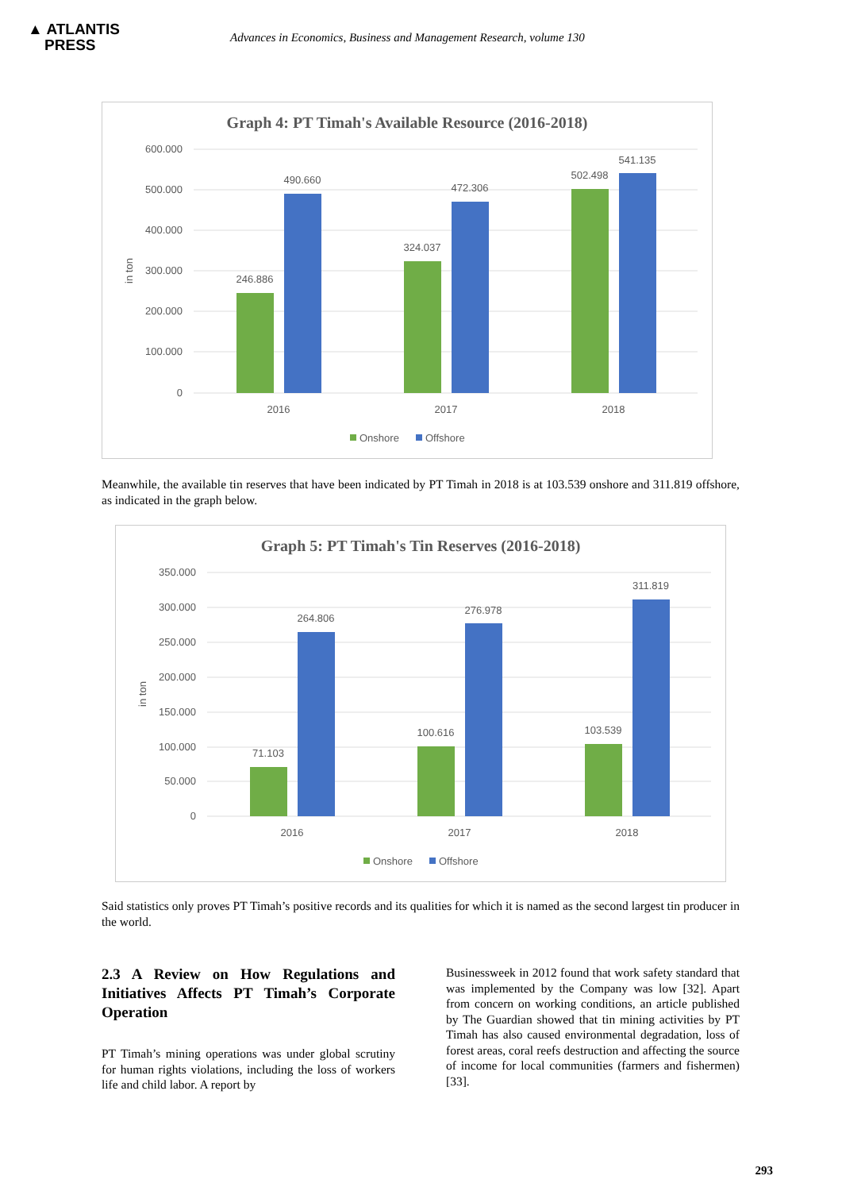▲ ATLANTIS
PRESS
Advances in Economics, Business and Management Research, volume 130
Graph 4: PT Timah's Available Resource (2016-2018)
600.000
500.000
400.000
300.000
200.000
100.000
0
in ton
246.886
490.660
324.037
472.306
502.498
541.135
2016
2017
2018
Onshore
Offshore
Meanwhile, the available tin reserves that have been indicated by PT Timah in 2018 is at 103.539 onshore and 311.819 offshore, as indicated in the graph below.
Graph 5: PT Timah's Tin Reserves (2016-2018)
350.000
300.000
250.000
200.000
150.000
100.000
50.000
0
in ton
71.103
264.806
100.616
276.978
103.539
311.819
2016
2017
2018
Onshore
Offshore
Said statistics only proves PT Timah’s positive records and its qualities for which it is named as the second largest tin producer in the world.
2.3 A Review on How Regulations and Initiatives Affects PT Timah’s Corporate Operation
PT Timah’s mining operations was under global scrutiny for human rights violations, including the loss of workers life and child labor. A report by
Businessweek in 2012 found that work safety standard that was implemented by the Company was low [32]. Apart from concern on working conditions, an article published by The Guardian showed that tin mining activities by PT Timah has also caused environmental degradation, loss of forest areas, coral reefs destruction and affecting the source of income for local communities (farmers and fishermen) [33].
293